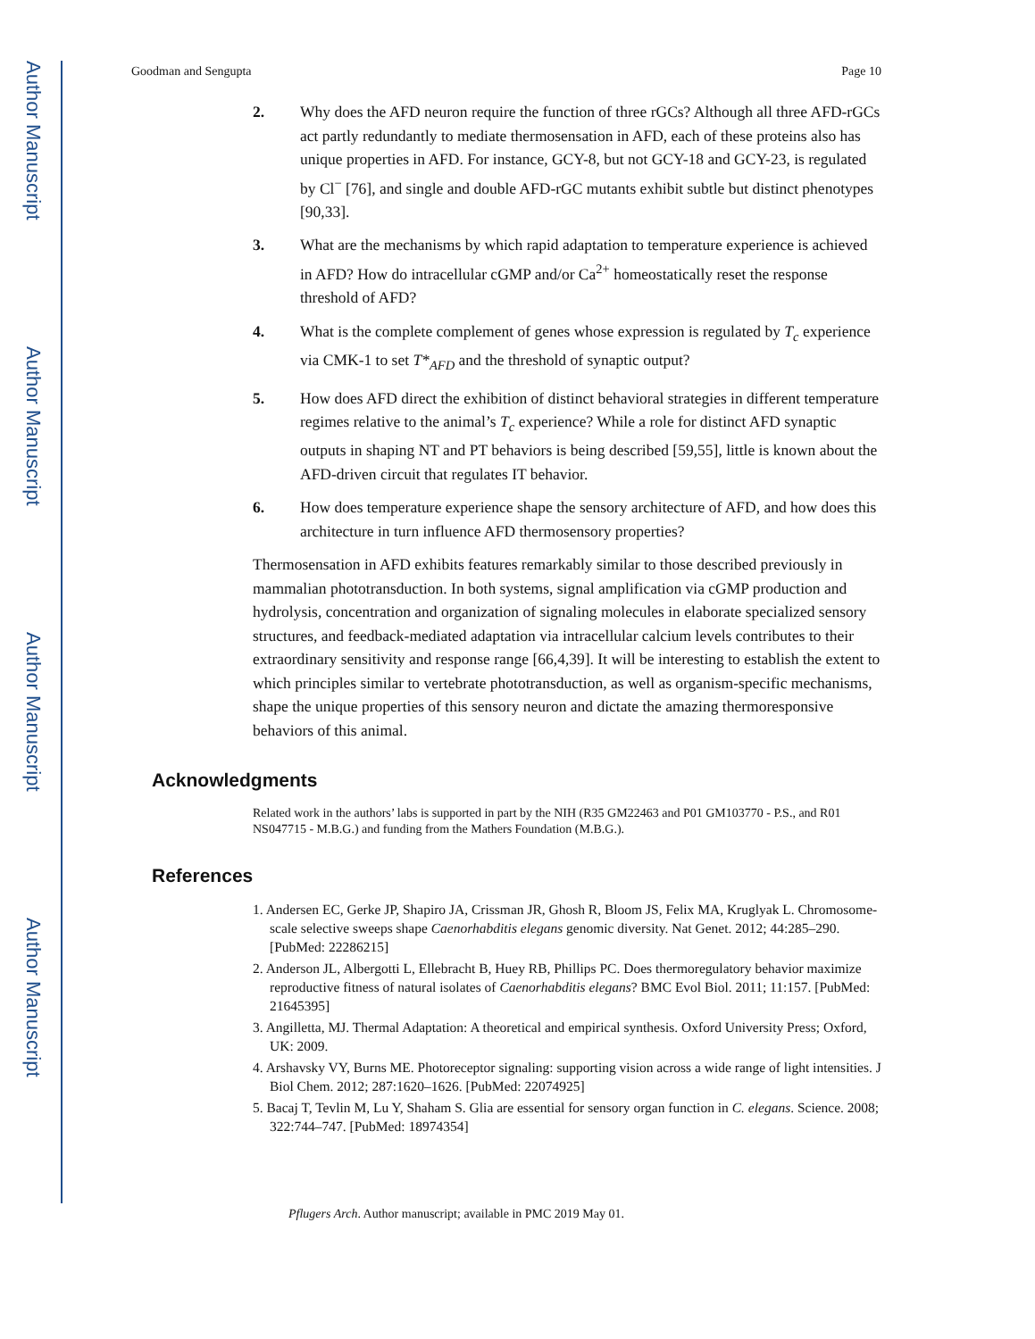Author Manuscript
Author Manuscript
Author Manuscript
Author Manuscript
Goodman and Sengupta Page 10
2. Why does the AFD neuron require the function of three rGCs? Although all three AFD-rGCs act partly redundantly to mediate thermosensation in AFD, each of these proteins also has unique properties in AFD. For instance, GCY-8, but not GCY-18 and GCY-23, is regulated by Cl<sup>−</sup> [76], and single and double AFD-rGC mutants exhibit subtle but distinct phenotypes [90,33].
3. What are the mechanisms by which rapid adaptation to temperature experience is achieved in AFD? How do intracellular cGMP and/or Ca<sup>2+</sup> homeostatically reset the response threshold of AFD?
4. What is the complete complement of genes whose expression is regulated by T<sub>c</sub> experience via CMK-1 to set T*<sub>AFD</sub> and the threshold of synaptic output?
5. How does AFD direct the exhibition of distinct behavioral strategies in different temperature regimes relative to the animal’s T<sub>c</sub> experience? While a role for distinct AFD synaptic outputs in shaping NT and PT behaviors is being described [59,55], little is known about the AFD-driven circuit that regulates IT behavior.
6. How does temperature experience shape the sensory architecture of AFD, and how does this architecture in turn influence AFD thermosensory properties?
Thermosensation in AFD exhibits features remarkably similar to those described previously in mammalian phototransduction. In both systems, signal amplification via cGMP production and hydrolysis, concentration and organization of signaling molecules in elaborate specialized sensory structures, and feedback-mediated adaptation via intracellular calcium levels contributes to their extraordinary sensitivity and response range [66,4,39]. It will be interesting to establish the extent to which principles similar to vertebrate phototransduction, as well as organism-specific mechanisms, shape the unique properties of this sensory neuron and dictate the amazing thermoresponsive behaviors of this animal.
Acknowledgments
Related work in the authors’ labs is supported in part by the NIH (R35 GM22463 and P01 GM103770 - P.S., and R01 NS047715 - M.B.G.) and funding from the Mathers Foundation (M.B.G.).
References
1. Andersen EC, Gerke JP, Shapiro JA, Crissman JR, Ghosh R, Bloom JS, Felix MA, Kruglyak L. Chromosome-scale selective sweeps shape Caenorhabditis elegans genomic diversity. Nat Genet. 2012; 44:285–290. [PubMed: 22286215]
2. Anderson JL, Albergotti L, Ellebracht B, Huey RB, Phillips PC. Does thermoregulatory behavior maximize reproductive fitness of natural isolates of Caenorhabditis elegans? BMC Evol Biol. 2011; 11:157. [PubMed: 21645395]
3. Angilletta, MJ. Thermal Adaptation: A theoretical and empirical synthesis. Oxford University Press; Oxford, UK: 2009.
4. Arshavsky VY, Burns ME. Photoreceptor signaling: supporting vision across a wide range of light intensities. J Biol Chem. 2012; 287:1620–1626. [PubMed: 22074925]
5. Bacaj T, Tevlin M, Lu Y, Shaham S. Glia are essential for sensory organ function in C. elegans. Science. 2008; 322:744–747. [PubMed: 18974354]
Pflugers Arch. Author manuscript; available in PMC 2019 May 01.